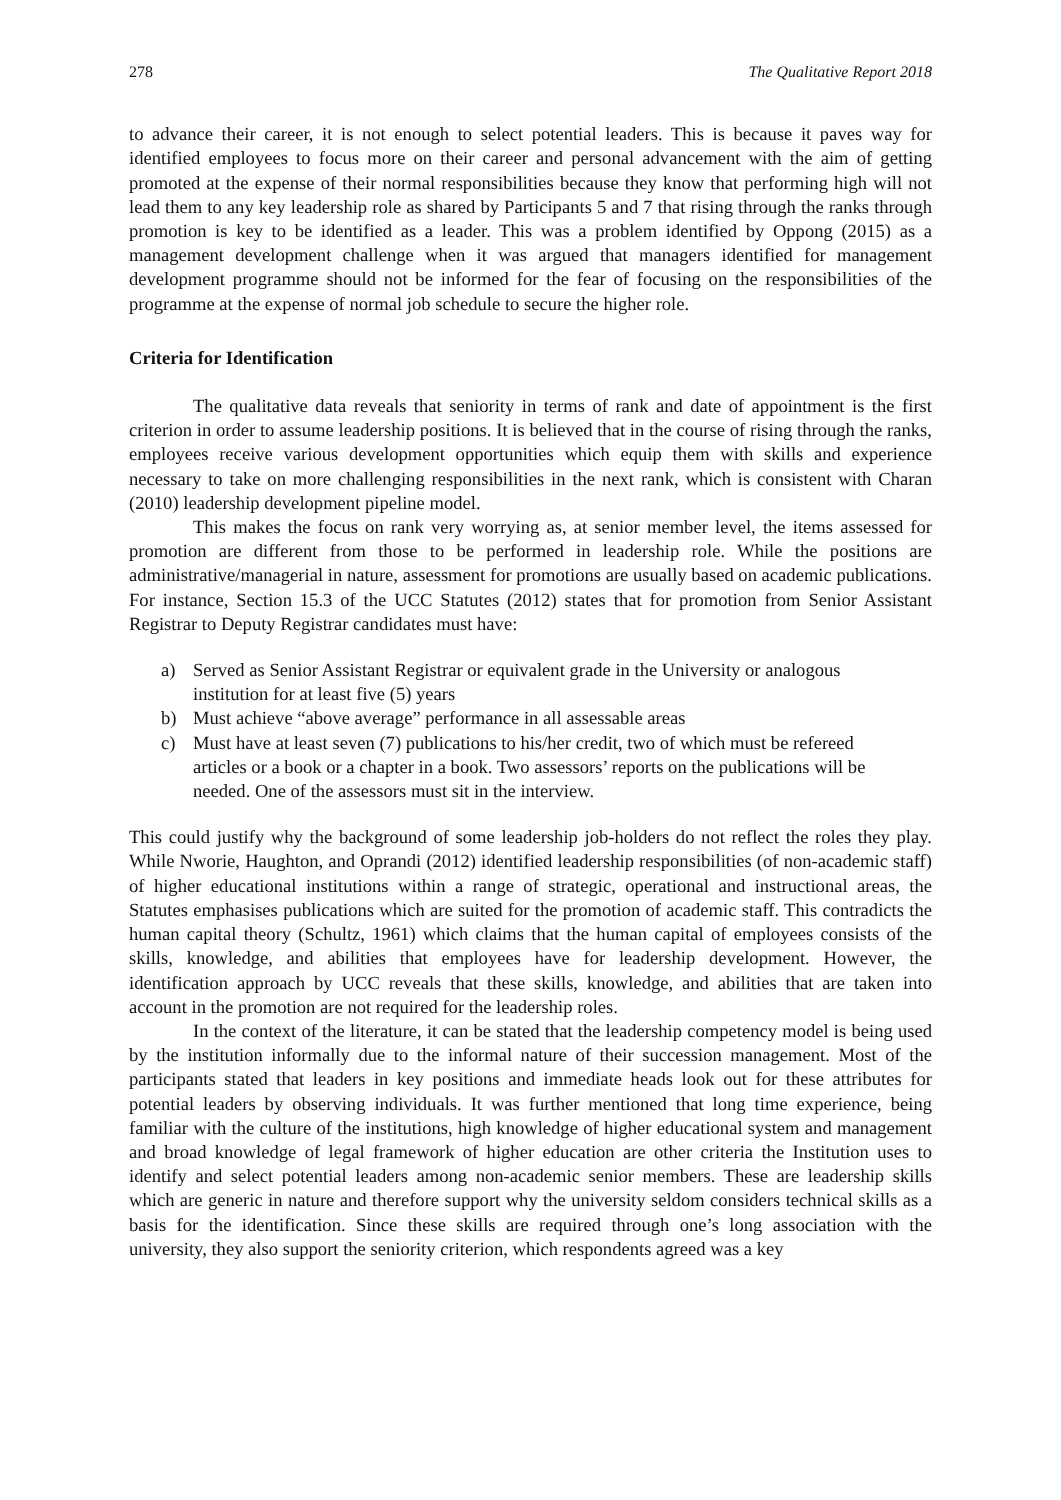278 The Qualitative Report 2018
to advance their career, it is not enough to select potential leaders. This is because it paves way for identified employees to focus more on their career and personal advancement with the aim of getting promoted at the expense of their normal responsibilities because they know that performing high will not lead them to any key leadership role as shared by Participants 5 and 7 that rising through the ranks through promotion is key to be identified as a leader. This was a problem identified by Oppong (2015) as a management development challenge when it was argued that managers identified for management development programme should not be informed for the fear of focusing on the responsibilities of the programme at the expense of normal job schedule to secure the higher role.
Criteria for Identification
The qualitative data reveals that seniority in terms of rank and date of appointment is the first criterion in order to assume leadership positions. It is believed that in the course of rising through the ranks, employees receive various development opportunities which equip them with skills and experience necessary to take on more challenging responsibilities in the next rank, which is consistent with Charan (2010) leadership development pipeline model.
This makes the focus on rank very worrying as, at senior member level, the items assessed for promotion are different from those to be performed in leadership role. While the positions are administrative/managerial in nature, assessment for promotions are usually based on academic publications. For instance, Section 15.3 of the UCC Statutes (2012) states that for promotion from Senior Assistant Registrar to Deputy Registrar candidates must have:
a) Served as Senior Assistant Registrar or equivalent grade in the University or analogous institution for at least five (5) years
b) Must achieve “above average” performance in all assessable areas
c) Must have at least seven (7) publications to his/her credit, two of which must be refereed articles or a book or a chapter in a book. Two assessors’ reports on the publications will be needed. One of the assessors must sit in the interview.
This could justify why the background of some leadership job-holders do not reflect the roles they play. While Nworie, Haughton, and Oprandi (2012) identified leadership responsibilities (of non-academic staff) of higher educational institutions within a range of strategic, operational and instructional areas, the Statutes emphasises publications which are suited for the promotion of academic staff. This contradicts the human capital theory (Schultz, 1961) which claims that the human capital of employees consists of the skills, knowledge, and abilities that employees have for leadership development. However, the identification approach by UCC reveals that these skills, knowledge, and abilities that are taken into account in the promotion are not required for the leadership roles.
In the context of the literature, it can be stated that the leadership competency model is being used by the institution informally due to the informal nature of their succession management. Most of the participants stated that leaders in key positions and immediate heads look out for these attributes for potential leaders by observing individuals. It was further mentioned that long time experience, being familiar with the culture of the institutions, high knowledge of higher educational system and management and broad knowledge of legal framework of higher education are other criteria the Institution uses to identify and select potential leaders among non-academic senior members. These are leadership skills which are generic in nature and therefore support why the university seldom considers technical skills as a basis for the identification. Since these skills are required through one’s long association with the university, they also support the seniority criterion, which respondents agreed was a key